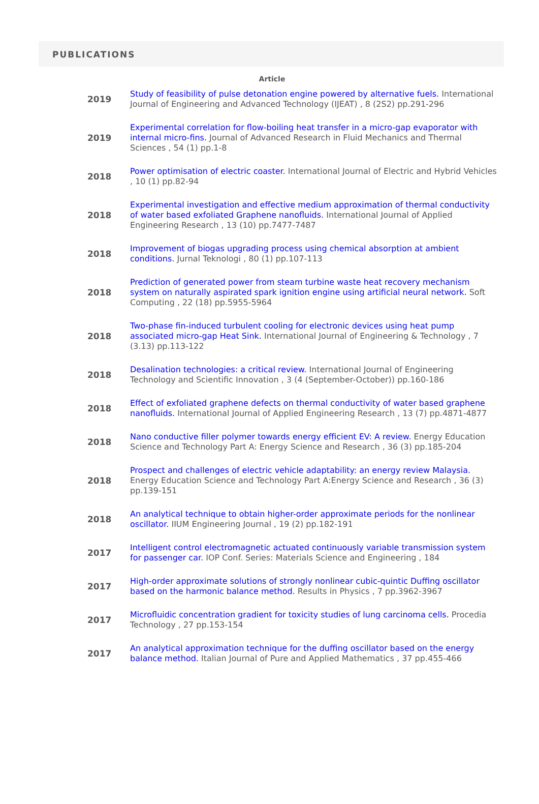PUBLICATIONS
Article
| 2019 | Study of feasibility of pulse detonation engine powered by alternative fuels. International Journal of Engineering and Advanced Technology (IJEAT) , 8 (2S2) pp.291-296 |
| 2019 | Experimental correlation for flow-boiling heat transfer in a micro-gap evaporator with internal micro-fins. Journal of Advanced Research in Fluid Mechanics and Thermal Sciences , 54 (1) pp.1-8 |
| 2018 | Power optimisation of electric coaster. International Journal of Electric and Hybrid Vehicles , 10 (1) pp.82-94 |
| 2018 | Experimental investigation and effective medium approximation of thermal conductivity of water based exfoliated Graphene nanofluids. International Journal of Applied Engineering Research , 13 (10) pp.7477-7487 |
| 2018 | Improvement of biogas upgrading process using chemical absorption at ambient conditions. Jurnal Teknologi , 80 (1) pp.107-113 |
| 2018 | Prediction of generated power from steam turbine waste heat recovery mechanism system on naturally aspirated spark ignition engine using artificial neural network. Soft Computing , 22 (18) pp.5955-5964 |
| 2018 | Two-phase fin-induced turbulent cooling for electronic devices using heat pump associated micro-gap Heat Sink. International Journal of Engineering & Technology , 7 (3.13) pp.113-122 |
| 2018 | Desalination technologies: a critical review. International Journal of Engineering Technology and Scientific Innovation , 3 (4 (September-October)) pp.160-186 |
| 2018 | Effect of exfoliated graphene defects on thermal conductivity of water based graphene nanofluids. International Journal of Applied Engineering Research , 13 (7) pp.4871-4877 |
| 2018 | Nano conductive filler polymer towards energy efficient EV: A review. Energy Education Science and Technology Part A: Energy Science and Research , 36 (3) pp.185-204 |
| 2018 | Prospect and challenges of electric vehicle adaptability: an energy review Malaysia. Energy Education Science and Technology Part A:Energy Science and Research , 36 (3) pp.139-151 |
| 2018 | An analytical technique to obtain higher-order approximate periods for the nonlinear oscillator. IIUM Engineering Journal , 19 (2) pp.182-191 |
| 2017 | Intelligent control electromagnetic actuated continuously variable transmission system for passenger car. IOP Conf. Series: Materials Science and Engineering , 184 |
| 2017 | High-order approximate solutions of strongly nonlinear cubic-quintic Duffing oscillator based on the harmonic balance method. Results in Physics , 7 pp.3962-3967 |
| 2017 | Microfluidic concentration gradient for toxicity studies of lung carcinoma cells. Procedia Technology , 27 pp.153-154 |
| 2017 | An analytical approximation technique for the duffing oscillator based on the energy balance method. Italian Journal of Pure and Applied Mathematics , 37 pp.455-466 |